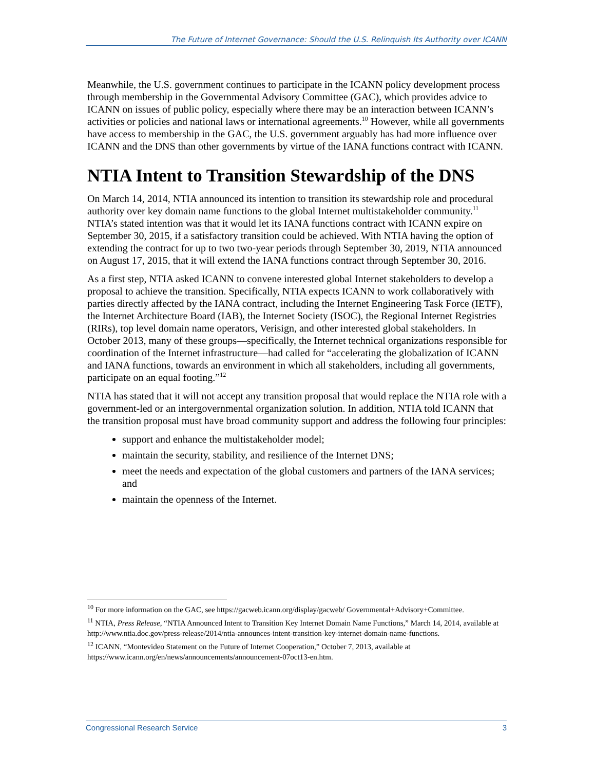The Future of Internet Governance: Should the U.S. Relinquish Its Authority over ICANN
Meanwhile, the U.S. government continues to participate in the ICANN policy development process through membership in the Governmental Advisory Committee (GAC), which provides advice to ICANN on issues of public policy, especially where there may be an interaction between ICANN’s activities or policies and national laws or international agreements.<sup>10</sup> However, while all governments have access to membership in the GAC, the U.S. government arguably has had more influence over ICANN and the DNS than other governments by virtue of the IANA functions contract with ICANN.
NTIA Intent to Transition Stewardship of the DNS
On March 14, 2014, NTIA announced its intention to transition its stewardship role and procedural authority over key domain name functions to the global Internet multistakeholder community.<sup>11</sup> NTIA’s stated intention was that it would let its IANA functions contract with ICANN expire on September 30, 2015, if a satisfactory transition could be achieved. With NTIA having the option of extending the contract for up to two two-year periods through September 30, 2019, NTIA announced on August 17, 2015, that it will extend the IANA functions contract through September 30, 2016.
As a first step, NTIA asked ICANN to convene interested global Internet stakeholders to develop a proposal to achieve the transition. Specifically, NTIA expects ICANN to work collaboratively with parties directly affected by the IANA contract, including the Internet Engineering Task Force (IETF), the Internet Architecture Board (IAB), the Internet Society (ISOC), the Regional Internet Registries (RIRs), top level domain name operators, Verisign, and other interested global stakeholders. In October 2013, many of these groups—specifically, the Internet technical organizations responsible for coordination of the Internet infrastructure—had called for “accelerating the globalization of ICANN and IANA functions, towards an environment in which all stakeholders, including all governments, participate on an equal footing.”<sup>12</sup>
NTIA has stated that it will not accept any transition proposal that would replace the NTIA role with a government-led or an intergovernmental organization solution. In addition, NTIA told ICANN that the transition proposal must have broad community support and address the following four principles:
support and enhance the multistakeholder model;
maintain the security, stability, and resilience of the Internet DNS;
meet the needs and expectation of the global customers and partners of the IANA services; and
maintain the openness of the Internet.
<sup>10</sup> For more information on the GAC, see https://gacweb.icann.org/display/gacweb/ Governmental+Advisory+Committee.
<sup>11</sup> NTIA, Press Release, “NTIA Announced Intent to Transition Key Internet Domain Name Functions,” March 14, 2014, available at http://www.ntia.doc.gov/press-release/2014/ntia-announces-intent-transition-key-internet-domain-name-functions.
<sup>12</sup> ICANN, “Montevideo Statement on the Future of Internet Cooperation,” October 7, 2013, available at https://www.icann.org/en/news/announcements/announcement-07oct13-en.htm.
Congressional Research Service 3